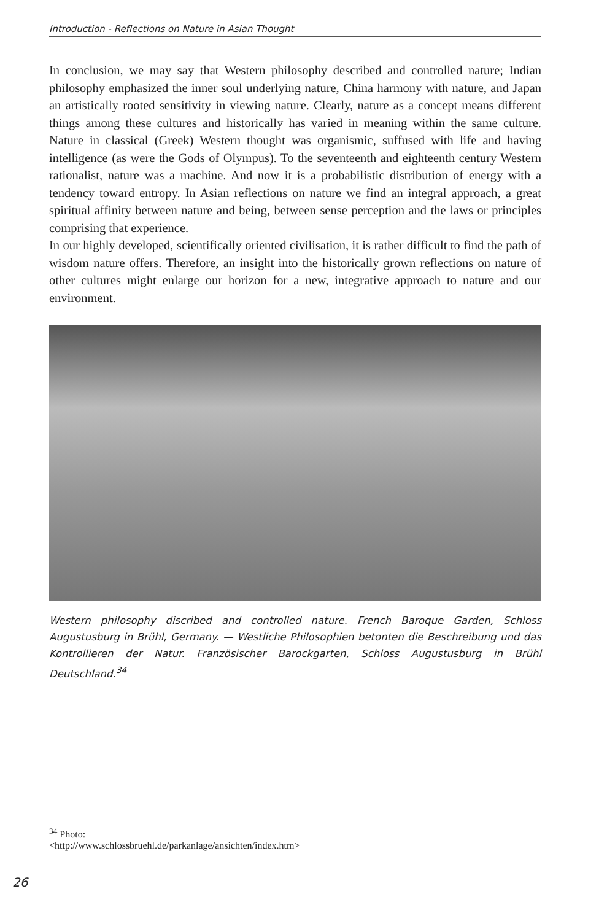Introduction - Reflections on Nature in Asian Thought
In conclusion, we may say that Western philosophy described and controlled nature; Indian philosophy emphasized the inner soul underlying nature, China harmony with nature, and Japan an artistically rooted sensitivity in viewing nature. Clearly, nature as a concept means different things among these cultures and historically has varied in meaning within the same culture. Nature in classical (Greek) Western thought was organismic, suffused with life and having intelligence (as were the Gods of Olympus). To the seventeenth and eighteenth century Western rationalist, nature was a machine. And now it is a probabilistic distribution of energy with a tendency toward entropy. In Asian reflections on nature we find an integral approach, a great spiritual affinity between nature and being, between sense perception and the laws or principles comprising that experience.
In our highly developed, scientifically oriented civilisation, it is rather difficult to find the path of wisdom nature offers. Therefore, an insight into the historically grown reflections on nature of other cultures might enlarge our horizon for a new, integrative approach to nature and our environment.
Western philosophy discribed and controlled nature. French Baroque Garden, Schloss Augustusburg in Brühl, Germany. — Westliche Philosophien betonten die Beschreibung und das Kontrollieren der Natur. Französischer Barockgarten, Schloss Augustusburg in Brühl Deutschland.<sup>34</sup>
<sup>34</sup> Photo: <http://www.schlossbruehl.de/parkanlage/ansichten/index.htm>
26